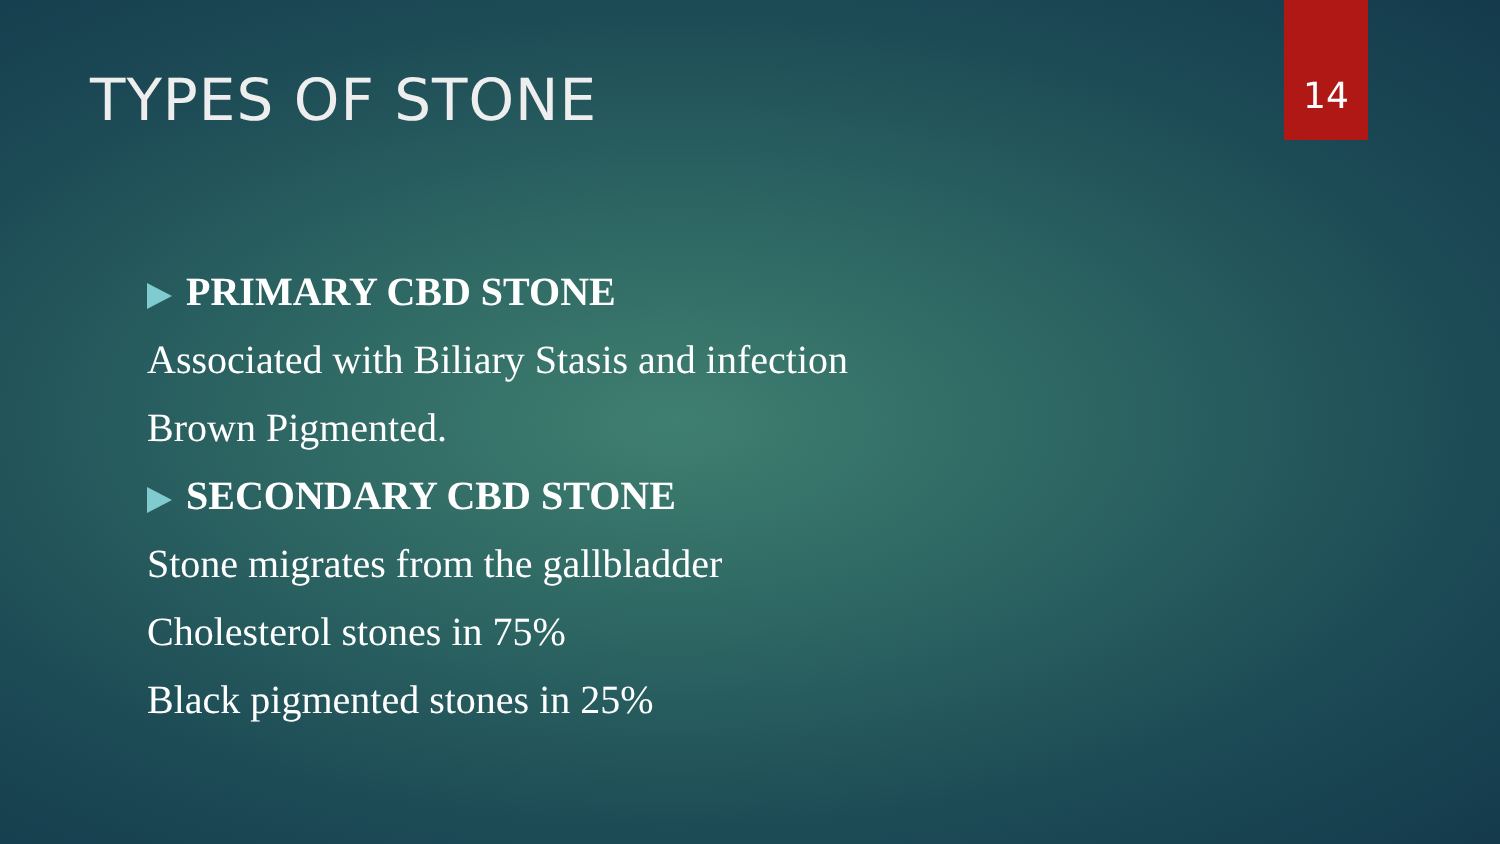TYPES OF STONE
14
PRIMARY CBD STONE
Associated with Biliary Stasis and infection
Brown Pigmented.
SECONDARY CBD STONE
Stone migrates from the gallbladder
Cholesterol stones in 75%
Black pigmented stones in 25%